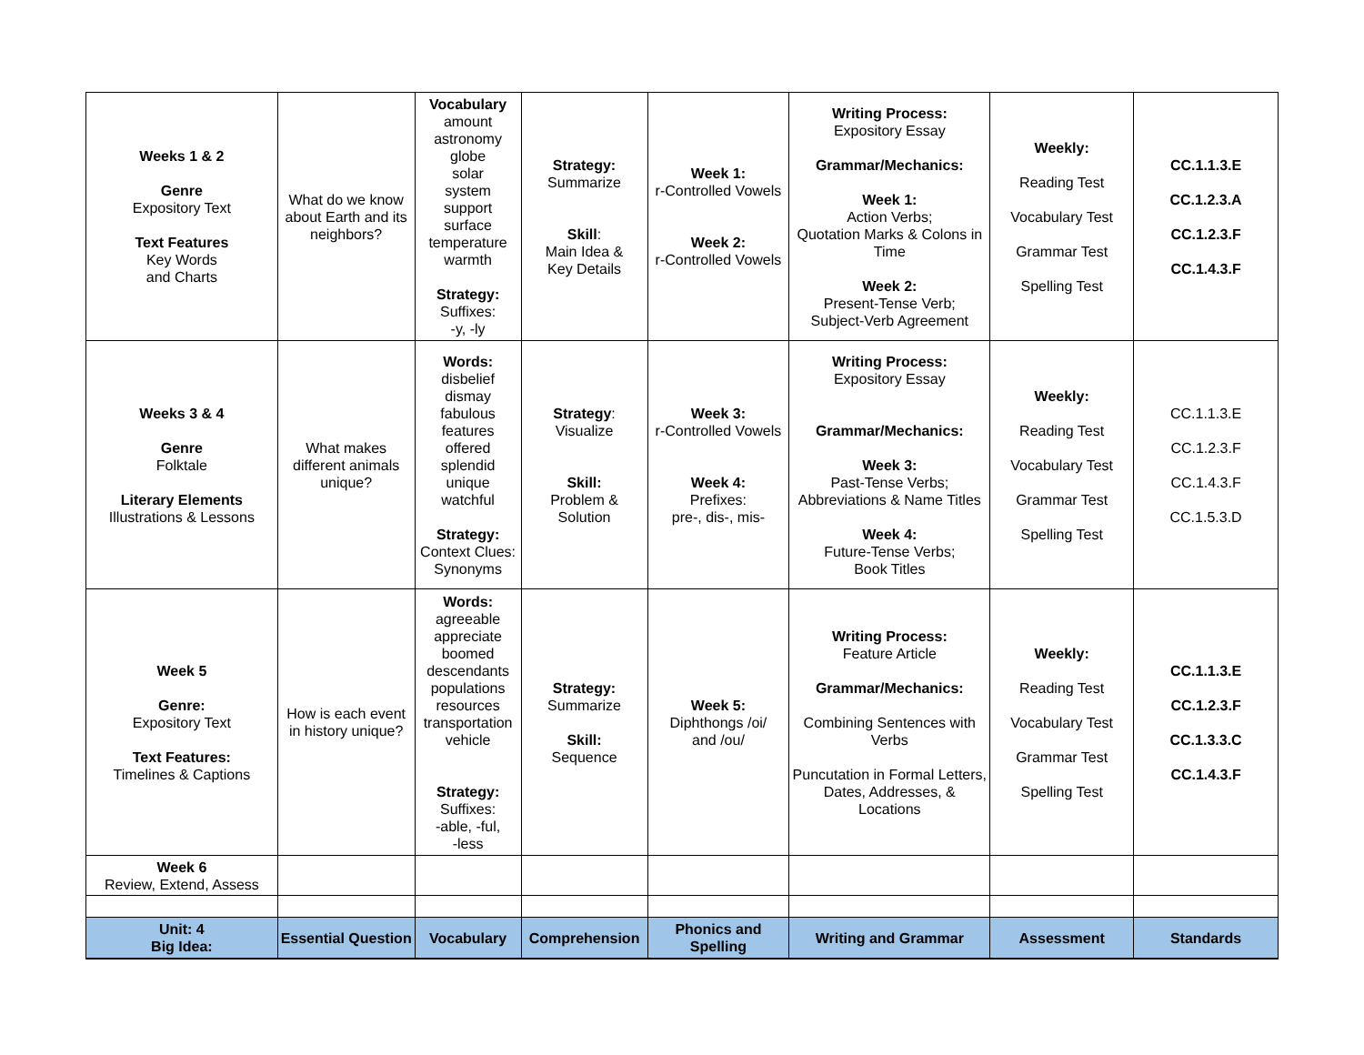| Weeks 1 & 2 Genre Expository Text Text Features Key Words and Charts | What do we know about Earth and its neighbors? | Vocabulary amount astronomy globe solar system support surface temperature warmth Strategy: Suffixes: -y, -ly | Strategy: Summarize Skill : Main Idea & Key Details | Week 1: r-Controlled Vowels Week 2: r-Controlled Vowels | Writing Process: Expository Essay Grammar/Mechanics: Week 1: Action Verbs; Quotation Marks & Colons in Time Week 2: Present-Tense Verb; Subject-Verb Agreement | Weekly: Reading Test Vocabulary Test Grammar Test Spelling Test | CC.1.1.3.E CC.1.2.3.A CC.1.2.3.F CC.1.4.3.F |
| Weeks 3 & 4 Genre Folktale Literary Elements Illustrations & Lessons | What makes different animals unique? | Words: disbelief dismay fabulous features offered splendid unique watchful Strategy: Context Clues: Synonyms | Strategy : Visualize Skill: Problem & Solution | Week 3: r-Controlled Vowels Week 4: Prefixes: pre-, dis-, mis- | Writing Process: Expository Essay Grammar/Mechanics: Week 3: Past-Tense Verbs; Abbreviations & Name Titles Week 4: Future-Tense Verbs; Book Titles | Weekly: Reading Test Vocabulary Test Grammar Test Spelling Test | CC.1.1.3.E CC.1.2.3.F CC.1.4.3.F CC.1.5.3.D |
| Week 5 Genre: Expository Text Text Features: Timelines & Captions | How is each event in history unique? | Words: agreeable appreciate boomed descendants populations resources transportation vehicle Strategy: Suffixes: -able, -ful, -less | Strategy: Summarize Skill: Sequence | Week 5: Diphthongs /oi/ and /ou/ | Writing Process: Feature Article Grammar/Mechanics: Combining Sentences with Verbs Puncutation in Formal Letters, Dates, Addresses, & Locations | Weekly: Reading Test Vocabulary Test Grammar Test Spelling Test | CC.1.1.3.E CC.1.2.3.F CC.1.3.3.C CC.1.4.3.F |
| Week 6 Review, Extend, Assess | | | | | | | |
| Unit: 4 Big Idea: | Essential Question | Vocabulary | Comprehension | Phonics and Spelling | Writing and Grammar | Assessment | Standards |